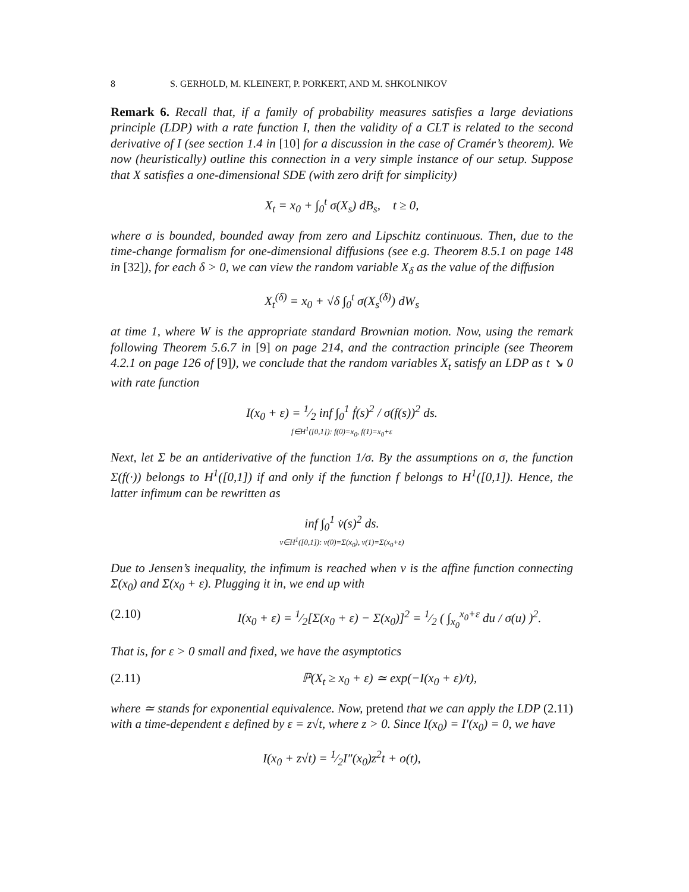8 S. GERHOLD, M. KLEINERT, P. PORKERT, AND M. SHKOLNIKOV
Remark 6. Recall that, if a family of probability measures satisfies a large deviations principle (LDP) with a rate function I, then the validity of a CLT is related to the second derivative of I (see section 1.4 in [10] for a discussion in the case of Cramér’s theorem). We now (heuristically) outline this connection in a very simple instance of our setup. Suppose that X satisfies a one-dimensional SDE (with zero drift for simplicity)
X<sub>t</sub> = x<sub>0</sub> + ∫<sub>0</sub><sup>t</sup> σ(X<sub>s</sub>) dB<sub>s</sub>, t ≥ 0,
where σ is bounded, bounded away from zero and Lipschitz continuous. Then, due to the time-change formalism for one-dimensional diffusions (see e.g. Theorem 8.5.1 on page 148 in [32]), for each δ > 0, we can view the random variable X<sub>δ</sub> as the value of the diffusion
X<sub>t</sub><sup>(δ)</sup> = x<sub>0</sub> + √δ ∫<sub>0</sub><sup>t</sup> σ(X<sub>s</sub><sup>(δ)</sup>) dW<sub>s</sub>
at time 1, where W is the appropriate standard Brownian motion. Now, using the remark following Theorem 5.6.7 in [9] on page 214, and the contraction principle (see Theorem 4.2.1 on page 126 of [9]), we conclude that the random variables X<sub>t</sub> satisfy an LDP as t ↘ 0 with rate function
I(x<sub>0</sub> + ε) = 1⁄2 inf ∫<sub>0</sub><sup>1</sup> ḟ(s)<sup>2</sup> / σ(f(s))<sup>2</sup> ds.
f∈H<sup>1</sup>([0,1]): f(0)=x<sub>0</sub>, f(1)=x<sub>0</sub>+ε
Next, let Σ be an antiderivative of the function 1/σ. By the assumptions on σ, the function Σ(f(·)) belongs to H<sup>1</sup>([0,1]) if and only if the function f belongs to H<sup>1</sup>([0,1]). Hence, the latter infimum can be rewritten as
inf ∫<sub>0</sub><sup>1</sup> v̇(s)<sup>2</sup> ds.
v∈H<sup>1</sup>([0,1]): v(0)=Σ(x<sub>0</sub>), v(1)=Σ(x<sub>0</sub>+ε)
Due to Jensen’s inequality, the infimum is reached when v is the affine function connecting Σ(x<sub>0</sub>) and Σ(x<sub>0</sub> + ε). Plugging it in, we end up with
(2.10) I(x<sub>0</sub> + ε) = 1⁄2[Σ(x<sub>0</sub> + ε) − Σ(x<sub>0</sub>)]<sup>2</sup> = 1⁄2 ( ∫<sub>x<sub>0</sub></sub><sup>x<sub>0</sub>+ε</sup> du / σ(u) )<sup>2</sup>.
That is, for ε > 0 small and fixed, we have the asymptotics
(2.11) ℙ(X<sub>t</sub> ≥ x<sub>0</sub> + ε) ≃ exp(−I(x<sub>0</sub> + ε)/t),
where ≃ stands for exponential equivalence. Now, pretend that we can apply the LDP (2.11) with a time-dependent ε defined by ε = z√t, where z > 0. Since I(x<sub>0</sub>) = I′(x<sub>0</sub>) = 0, we have
I(x<sub>0</sub> + z√t) = 1⁄2I″(x<sub>0</sub>)z<sup>2</sup>t + o(t),